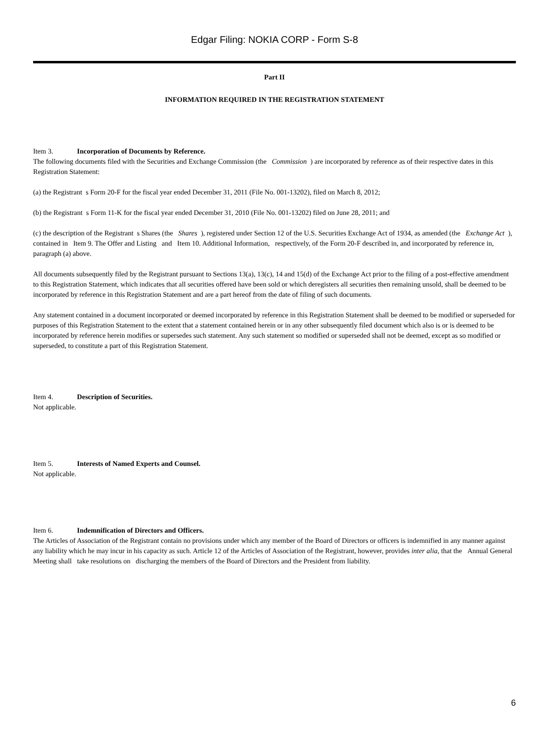Edgar Filing: NOKIA CORP - Form S-8
Part II
INFORMATION REQUIRED IN THE REGISTRATION STATEMENT
Item 3. Incorporation of Documents by Reference.
The following documents filed with the Securities and Exchange Commission (the Commission ) are incorporated by reference as of their respective dates in this Registration Statement:
(a) the Registrant s Form 20-F for the fiscal year ended December 31, 2011 (File No. 001-13202), filed on March 8, 2012;
(b) the Registrant s Form 11-K for the fiscal year ended December 31, 2010 (File No. 001-13202) filed on June 28, 2011; and
(c) the description of the Registrant s Shares (the Shares ), registered under Section 12 of the U.S. Securities Exchange Act of 1934, as amended (the Exchange Act ), contained in Item 9. The Offer and Listing and Item 10. Additional Information, respectively, of the Form 20-F described in, and incorporated by reference in, paragraph (a) above.
All documents subsequently filed by the Registrant pursuant to Sections 13(a), 13(c), 14 and 15(d) of the Exchange Act prior to the filing of a post-effective amendment to this Registration Statement, which indicates that all securities offered have been sold or which deregisters all securities then remaining unsold, shall be deemed to be incorporated by reference in this Registration Statement and are a part hereof from the date of filing of such documents.
Any statement contained in a document incorporated or deemed incorporated by reference in this Registration Statement shall be deemed to be modified or superseded for purposes of this Registration Statement to the extent that a statement contained herein or in any other subsequently filed document which also is or is deemed to be incorporated by reference herein modifies or supersedes such statement. Any such statement so modified or superseded shall not be deemed, except as so modified or superseded, to constitute a part of this Registration Statement.
Item 4. Description of Securities.
Not applicable.
Item 5. Interests of Named Experts and Counsel.
Not applicable.
Item 6. Indemnification of Directors and Officers.
The Articles of Association of the Registrant contain no provisions under which any member of the Board of Directors or officers is indemnified in any manner against any liability which he may incur in his capacity as such. Article 12 of the Articles of Association of the Registrant, however, provides inter alia, that the Annual General Meeting shall take resolutions on discharging the members of the Board of Directors and the President from liability.
6